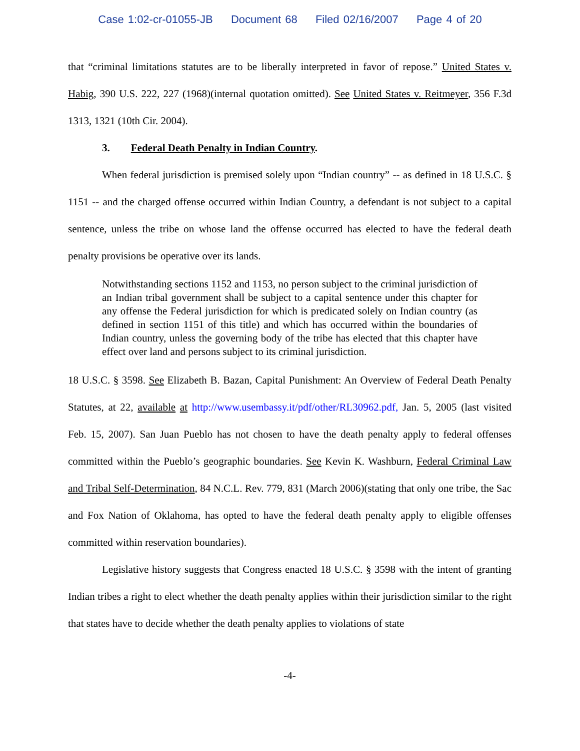Case 1:02-cr-01055-JB Document 68 Filed 02/16/2007 Page 4 of 20
that “criminal limitations statutes are to be liberally interpreted in favor of repose.” United States v. Habig, 390 U.S. 222, 227 (1968)(internal quotation omitted). See United States v. Reitmeyer, 356 F.3d 1313, 1321 (10th Cir. 2004).
3. Federal Death Penalty in Indian Country.
When federal jurisdiction is premised solely upon “Indian country” -- as defined in 18 U.S.C. § 1151 -- and the charged offense occurred within Indian Country, a defendant is not subject to a capital sentence, unless the tribe on whose land the offense occurred has elected to have the federal death penalty provisions be operative over its lands.
Notwithstanding sections 1152 and 1153, no person subject to the criminal jurisdiction of an Indian tribal government shall be subject to a capital sentence under this chapter for any offense the Federal jurisdiction for which is predicated solely on Indian country (as defined in section 1151 of this title) and which has occurred within the boundaries of Indian country, unless the governing body of the tribe has elected that this chapter have effect over land and persons subject to its criminal jurisdiction.
18 U.S.C. § 3598. See Elizabeth B. Bazan, Capital Punishment: An Overview of Federal Death Penalty Statutes, at 22, available at http://www.usembassy.it/pdf/other/RL30962.pdf, Jan. 5, 2005 (last visited Feb. 15, 2007). San Juan Pueblo has not chosen to have the death penalty apply to federal offenses committed within the Pueblo’s geographic boundaries. See Kevin K. Washburn, Federal Criminal Law and Tribal Self-Determination, 84 N.C.L. Rev. 779, 831 (March 2006)(stating that only one tribe, the Sac and Fox Nation of Oklahoma, has opted to have the federal death penalty apply to eligible offenses committed within reservation boundaries).
Legislative history suggests that Congress enacted 18 U.S.C. § 3598 with the intent of granting Indian tribes a right to elect whether the death penalty applies within their jurisdiction similar to the right that states have to decide whether the death penalty applies to violations of state
-4-